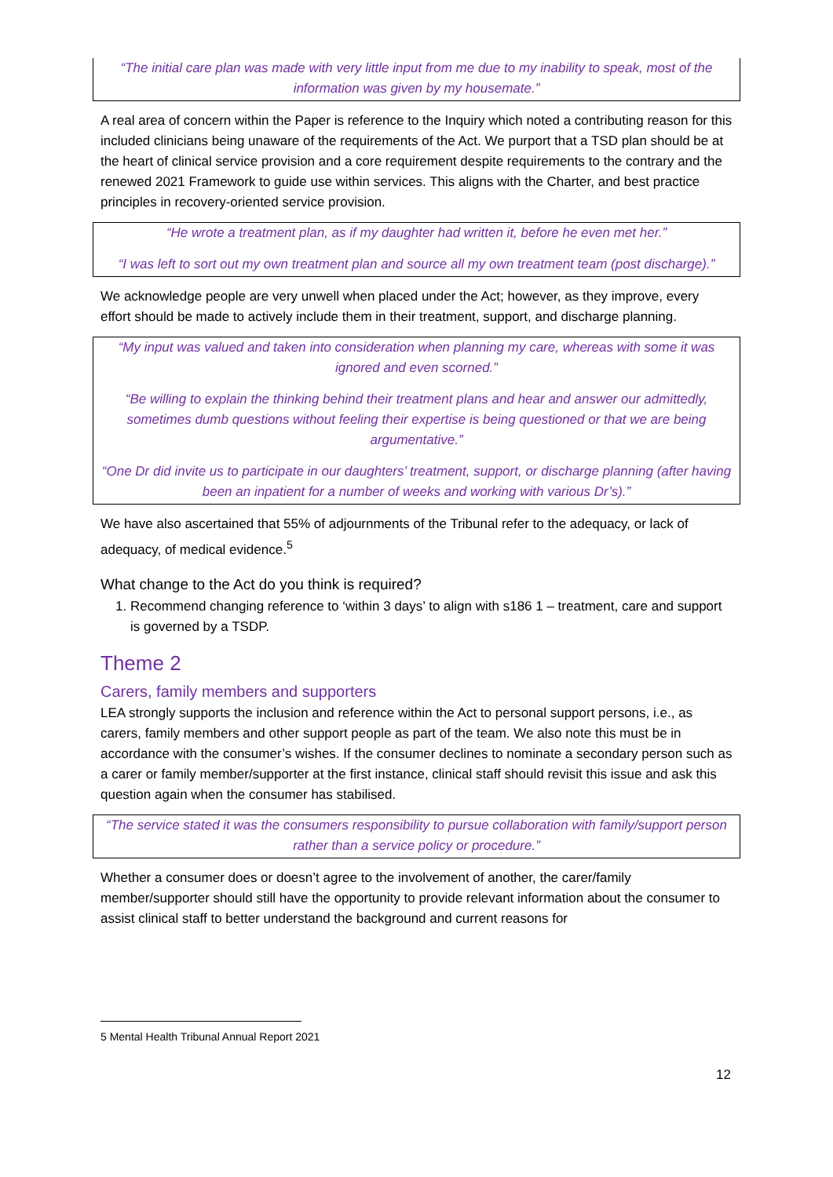“The initial care plan was made with very little input from me due to my inability to speak, most of the information was given by my housemate.”
A real area of concern within the Paper is reference to the Inquiry which noted a contributing reason for this included clinicians being unaware of the requirements of the Act. We purport that a TSD plan should be at the heart of clinical service provision and a core requirement despite requirements to the contrary and the renewed 2021 Framework to guide use within services. This aligns with the Charter, and best practice principles in recovery-oriented service provision.
“He wrote a treatment plan, as if my daughter had written it, before he even met her.”
“I was left to sort out my own treatment plan and source all my own treatment team (post discharge).”
We acknowledge people are very unwell when placed under the Act; however, as they improve, every effort should be made to actively include them in their treatment, support, and discharge planning.
“My input was valued and taken into consideration when planning my care, whereas with some it was ignored and even scorned.”
“Be willing to explain the thinking behind their treatment plans and hear and answer our admittedly, sometimes dumb questions without feeling their expertise is being questioned or that we are being argumentative.”
“One Dr did invite us to participate in our daughters’ treatment, support, or discharge planning (after having been an inpatient for a number of weeks and working with various Dr’s).”
We have also ascertained that 55% of adjournments of the Tribunal refer to the adequacy, or lack of adequacy, of medical evidence.<sup>5</sup>
What change to the Act do you think is required?
1. Recommend changing reference to ‘within 3 days’ to align with s186 1 – treatment, care and support is governed by a TSDP.
Theme 2
Carers, family members and supporters
LEA strongly supports the inclusion and reference within the Act to personal support persons, i.e., as carers, family members and other support people as part of the team. We also note this must be in accordance with the consumer’s wishes. If the consumer declines to nominate a secondary person such as a carer or family member/supporter at the first instance, clinical staff should revisit this issue and ask this question again when the consumer has stabilised.
“The service stated it was the consumers responsibility to pursue collaboration with family/support person rather than a service policy or procedure.”
Whether a consumer does or doesn’t agree to the involvement of another, the carer/family member/supporter should still have the opportunity to provide relevant information about the consumer to assist clinical staff to better understand the background and current reasons for
5 Mental Health Tribunal Annual Report 2021
12